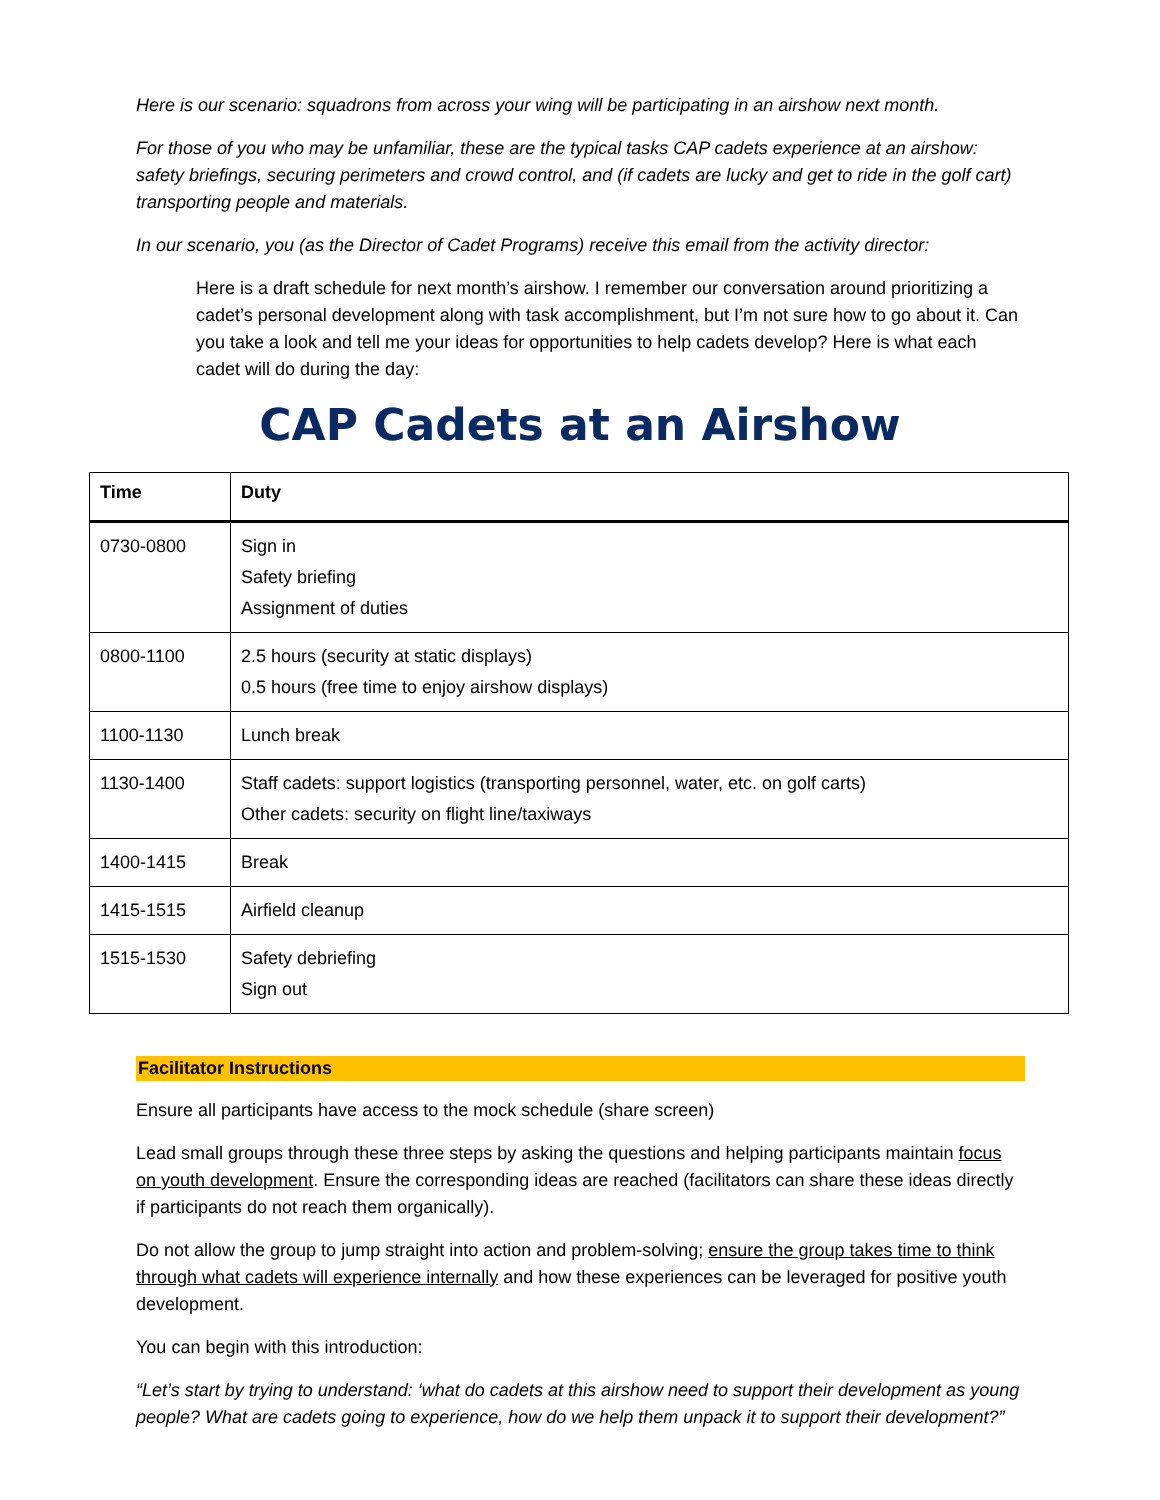Here is our scenario: squadrons from across your wing will be participating in an airshow next month.
For those of you who may be unfamiliar, these are the typical tasks CAP cadets experience at an airshow: safety briefings, securing perimeters and crowd control, and (if cadets are lucky and get to ride in the golf cart) transporting people and materials.
In our scenario, you (as the Director of Cadet Programs) receive this email from the activity director:
Here is a draft schedule for next month’s airshow. I remember our conversation around prioritizing a cadet’s personal development along with task accomplishment, but I’m not sure how to go about it. Can you take a look and tell me your ideas for opportunities to help cadets develop? Here is what each cadet will do during the day:
CAP Cadets at an Airshow
| Time | Duty |
| --- | --- |
| 0730-0800 | Sign in Safety briefing Assignment of duties |
| 0800-1100 | 2.5 hours (security at static displays) 0.5 hours (free time to enjoy airshow displays) |
| 1100-1130 | Lunch break |
| 1130-1400 | Staff cadets: support logistics (transporting personnel, water, etc. on golf carts) Other cadets: security on flight line/taxiways |
| 1400-1415 | Break |
| 1415-1515 | Airfield cleanup |
| 1515-1530 | Safety debriefing Sign out |
Facilitator Instructions
Ensure all participants have access to the mock schedule (share screen)
Lead small groups through these three steps by asking the questions and helping participants maintain focus on youth development. Ensure the corresponding ideas are reached (facilitators can share these ideas directly if participants do not reach them organically).
Do not allow the group to jump straight into action and problem-solving; ensure the group takes time to think through what cadets will experience internally and how these experiences can be leveraged for positive youth development.
You can begin with this introduction:
“Let’s start by trying to understand: ‘what do cadets at this airshow need to support their development as young people? What are cadets going to experience, how do we help them unpack it to support their development?”